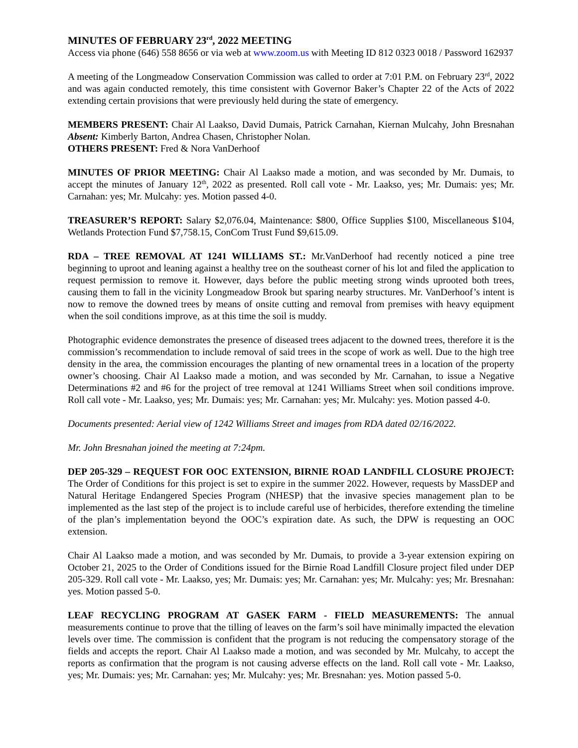MINUTES OF FEBRUARY 23<sup>rd</sup>, 2022 MEETING
Access via phone (646) 558 8656 or via web at www.zoom.us with Meeting ID 812 0323 0018 / Password 162937
A meeting of the Longmeadow Conservation Commission was called to order at 7:01 P.M. on February 23<sup>rd</sup>, 2022 and was again conducted remotely, this time consistent with Governor Baker’s Chapter 22 of the Acts of 2022 extending certain provisions that were previously held during the state of emergency.
MEMBERS PRESENT: Chair Al Laakso, David Dumais, Patrick Carnahan, Kiernan Mulcahy, John Bresnahan Absent: Kimberly Barton, Andrea Chasen, Christopher Nolan.
OTHERS PRESENT: Fred & Nora VanDerhoof
MINUTES OF PRIOR MEETING: Chair Al Laakso made a motion, and was seconded by Mr. Dumais, to accept the minutes of January 12<sup>th</sup>, 2022 as presented. Roll call vote - Mr. Laakso, yes; Mr. Dumais: yes; Mr. Carnahan: yes; Mr. Mulcahy: yes. Motion passed 4-0.
TREASURER’S REPORT: Salary $2,076.04, Maintenance: $800, Office Supplies $100, Miscellaneous $104, Wetlands Protection Fund $7,758.15, ConCom Trust Fund $9,615.09.
RDA – TREE REMOVAL AT 1241 WILLIAMS ST.: Mr.VanDerhoof had recently noticed a pine tree beginning to uproot and leaning against a healthy tree on the southeast corner of his lot and filed the application to request permission to remove it. However, days before the public meeting strong winds uprooted both trees, causing them to fall in the vicinity Longmeadow Brook but sparing nearby structures. Mr. VanDerhoof’s intent is now to remove the downed trees by means of onsite cutting and removal from premises with heavy equipment when the soil conditions improve, as at this time the soil is muddy.
Photographic evidence demonstrates the presence of diseased trees adjacent to the downed trees, therefore it is the commission’s recommendation to include removal of said trees in the scope of work as well. Due to the high tree density in the area, the commission encourages the planting of new ornamental trees in a location of the property owner’s choosing. Chair Al Laakso made a motion, and was seconded by Mr. Carnahan, to issue a Negative Determinations #2 and #6 for the project of tree removal at 1241 Williams Street when soil conditions improve. Roll call vote - Mr. Laakso, yes; Mr. Dumais: yes; Mr. Carnahan: yes; Mr. Mulcahy: yes. Motion passed 4-0.
Documents presented: Aerial view of 1242 Williams Street and images from RDA dated 02/16/2022.
Mr. John Bresnahan joined the meeting at 7:24pm.
DEP 205-329 – REQUEST FOR OOC EXTENSION, BIRNIE ROAD LANDFILL CLOSURE PROJECT: The Order of Conditions for this project is set to expire in the summer 2022. However, requests by MassDEP and Natural Heritage Endangered Species Program (NHESP) that the invasive species management plan to be implemented as the last step of the project is to include careful use of herbicides, therefore extending the timeline of the plan’s implementation beyond the OOC’s expiration date. As such, the DPW is requesting an OOC extension.
Chair Al Laakso made a motion, and was seconded by Mr. Dumais, to provide a 3-year extension expiring on October 21, 2025 to the Order of Conditions issued for the Birnie Road Landfill Closure project filed under DEP 205-329. Roll call vote - Mr. Laakso, yes; Mr. Dumais: yes; Mr. Carnahan: yes; Mr. Mulcahy: yes; Mr. Bresnahan: yes. Motion passed 5-0.
LEAF RECYCLING PROGRAM AT GASEK FARM - FIELD MEASUREMENTS: The annual measurements continue to prove that the tilling of leaves on the farm’s soil have minimally impacted the elevation levels over time. The commission is confident that the program is not reducing the compensatory storage of the fields and accepts the report. Chair Al Laakso made a motion, and was seconded by Mr. Mulcahy, to accept the reports as confirmation that the program is not causing adverse effects on the land. Roll call vote - Mr. Laakso, yes; Mr. Dumais: yes; Mr. Carnahan: yes; Mr. Mulcahy: yes; Mr. Bresnahan: yes. Motion passed 5-0.